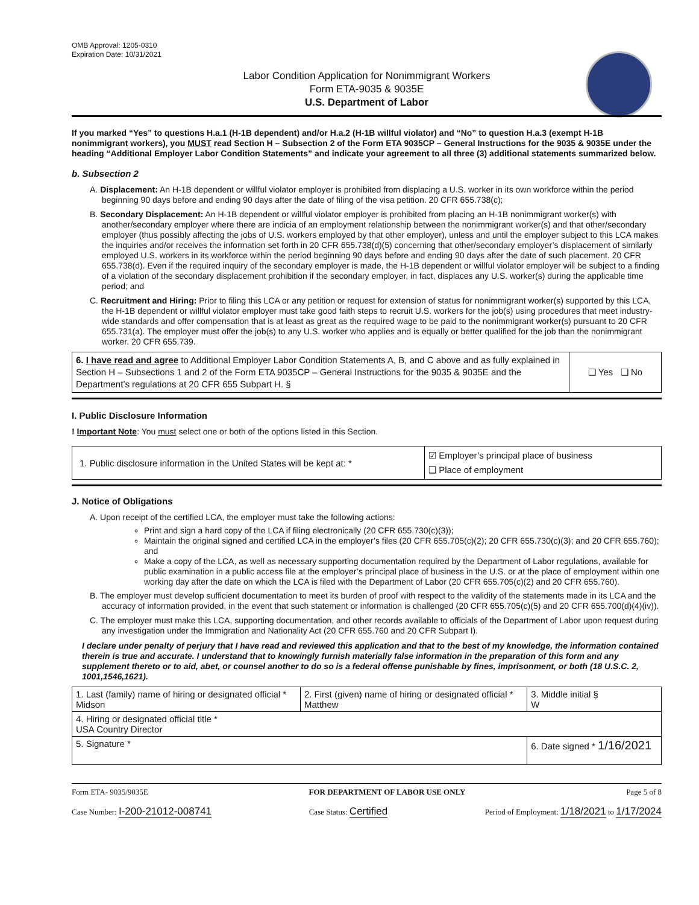OMB Approval: 1205-0310
Expiration Date: 10/31/2021
Labor Condition Application for Nonimmigrant Workers
Form ETA-9035 & 9035E
U.S. Department of Labor
If you marked “Yes” to questions H.a.1 (H-1B dependent) and/or H.a.2 (H-1B willful violator) and “No” to question H.a.3 (exempt H-1B nonimmigrant workers), you MUST read Section H – Subsection 2 of the Form ETA 9035CP – General Instructions for the 9035 & 9035E under the heading “Additional Employer Labor Condition Statements” and indicate your agreement to all three (3) additional statements summarized below.
b. Subsection 2
A. Displacement: An H-1B dependent or willful violator employer is prohibited from displacing a U.S. worker in its own workforce within the period beginning 90 days before and ending 90 days after the date of filing of the visa petition. 20 CFR 655.738(c);
B. Secondary Displacement: An H-1B dependent or willful violator employer is prohibited from placing an H-1B nonimmigrant worker(s) with another/secondary employer where there are indicia of an employment relationship between the nonimmigrant worker(s) and that other/secondary employer (thus possibly affecting the jobs of U.S. workers employed by that other employer), unless and until the employer subject to this LCA makes the inquiries and/or receives the information set forth in 20 CFR 655.738(d)(5) concerning that other/secondary employer’s displacement of similarly employed U.S. workers in its workforce within the period beginning 90 days before and ending 90 days after the date of such placement. 20 CFR 655.738(d). Even if the required inquiry of the secondary employer is made, the H-1B dependent or willful violator employer will be subject to a finding of a violation of the secondary displacement prohibition if the secondary employer, in fact, displaces any U.S. worker(s) during the applicable time period; and
C. Recruitment and Hiring: Prior to filing this LCA or any petition or request for extension of status for nonimmigrant worker(s) supported by this LCA, the H-1B dependent or willful violator employer must take good faith steps to recruit U.S. workers for the job(s) using procedures that meet industry-wide standards and offer compensation that is at least as great as the required wage to be paid to the nonimmigrant worker(s) pursuant to 20 CFR 655.731(a). The employer must offer the job(s) to any U.S. worker who applies and is equally or better qualified for the job than the nonimmigrant worker. 20 CFR 655.739.
| 6. I have read and agree to Additional Employer Labor Condition Statements A, B, and C above and as fully explained in Section H – Subsections 1 and 2 of the Form ETA 9035CP – General Instructions for the 9035 & 9035E and the Department’s regulations at 20 CFR 655 Subpart H. § | ❑ Yes ❑ No |
I. Public Disclosure Information
! Important Note: You must select one or both of the options listed in this Section.
| 1. Public disclosure information in the United States will be kept at: * | ☑ Employer’s principal place of business ❑ Place of employment |
J. Notice of Obligations
A. Upon receipt of the certified LCA, the employer must take the following actions:
Print and sign a hard copy of the LCA if filing electronically (20 CFR 655.730(c)(3));
Maintain the original signed and certified LCA in the employer’s files (20 CFR 655.705(c)(2); 20 CFR 655.730(c)(3); and 20 CFR 655.760); and
Make a copy of the LCA, as well as necessary supporting documentation required by the Department of Labor regulations, available for public examination in a public access file at the employer’s principal place of business in the U.S. or at the place of employment within one working day after the date on which the LCA is filed with the Department of Labor (20 CFR 655.705(c)(2) and 20 CFR 655.760).
B. The employer must develop sufficient documentation to meet its burden of proof with respect to the validity of the statements made in its LCA and the accuracy of information provided, in the event that such statement or information is challenged (20 CFR 655.705(c)(5) and 20 CFR 655.700(d)(4)(iv)).
C. The employer must make this LCA, supporting documentation, and other records available to officials of the Department of Labor upon request during any investigation under the Immigration and Nationality Act (20 CFR 655.760 and 20 CFR Subpart I).
I declare under penalty of perjury that I have read and reviewed this application and that to the best of my knowledge, the information contained therein is true and accurate. I understand that to knowingly furnish materially false information in the preparation of this form and any supplement thereto or to aid, abet, or counsel another to do so is a federal offense punishable by fines, imprisonment, or both (18 U.S.C. 2, 1001,1546,1621).
| 1. Last (family) name of hiring or designated official * Midson | 2. First (given) name of hiring or designated official * Matthew | 3. Middle initial § W |
| 4. Hiring or designated official title * USA Country Director | | |
| 5. Signature * | | 6. Date signed * 1/16/2021 |
Form ETA- 9035/9035E FOR DEPARTMENT OF LABOR USE ONLY Page 5 of 8
Case Number: I-200-21012-008741 Case Status: Certified Period of Employment: 1/18/2021 to 1/17/2024